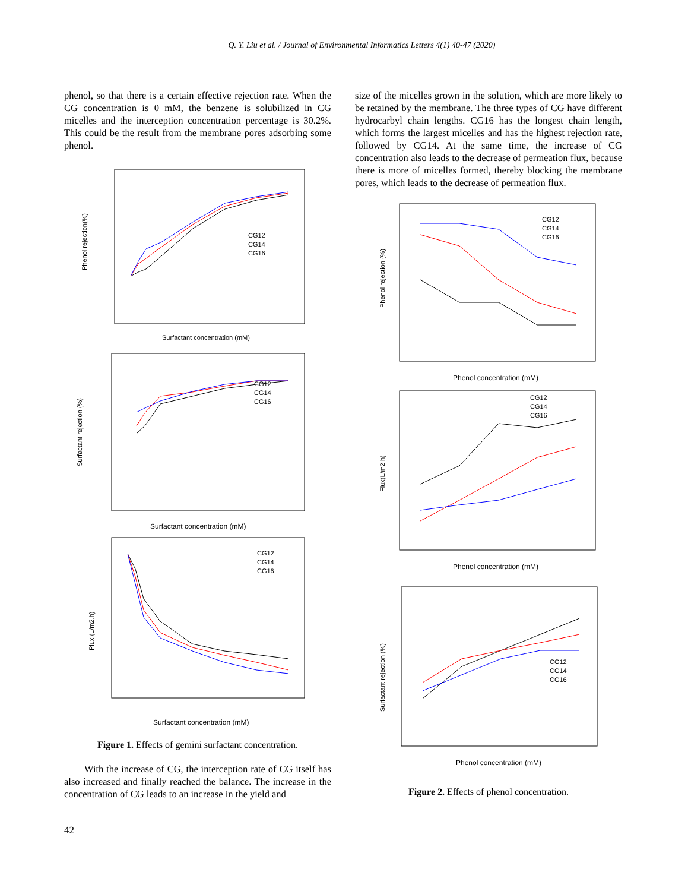Q. Y. Liu et al. / Journal of Environmental Informatics Letters 4(1) 40-47 (2020)
phenol, so that there is a certain effective rejection rate. When the CG concentration is 0 mM, the benzene is solubilized in CG micelles and the interception concentration percentage is 30.2%. This could be the result from the membrane pores adsorbing some phenol.
Phenol rejection(%)
Surfactant concentration (mM)
CG12
CG14
CG16
Surfactant rejection (%)
Surfactant concentration (mM)
CG12
CG14
CG16
Plux (L/m2.h)
Surfactant concentration (mM)
CG12
CG14
CG16
Figure 1. Effects of gemini surfactant concentration.
With the increase of CG, the interception rate of CG itself has also increased and finally reached the balance. The increase in the concentration of CG leads to an increase in the yield and
size of the micelles grown in the solution, which are more likely to be retained by the membrane. The three types of CG have different hydrocarbyl chain lengths. CG16 has the longest chain length, which forms the largest micelles and has the highest rejection rate, followed by CG14. At the same time, the increase of CG concentration also leads to the decrease of permeation flux, because there is more of micelles formed, thereby blocking the membrane pores, which leads to the decrease of permeation flux.
Phenol rejection (%)
Phenol concentration (mM)
CG12
CG14
CG16
Flux(L/m2.h)
Phenol concentration (mM)
CG12
CG14
CG16
Surfactant rejection (%)
Phenol concentration (mM)
CG12
CG14
CG16
Figure 2. Effects of phenol concentration.
42